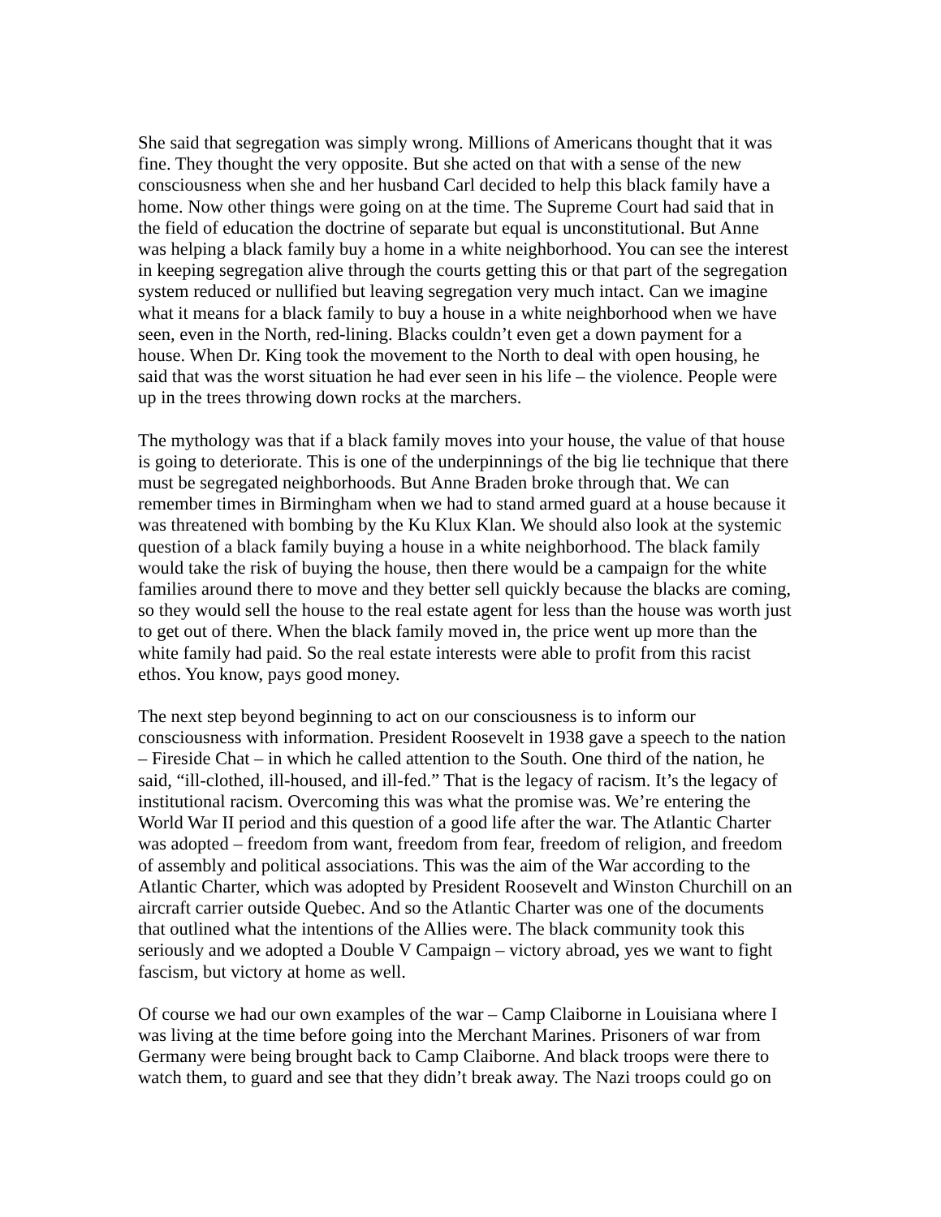She said that segregation was simply wrong. Millions of Americans thought that it was fine. They thought the very opposite. But she acted on that with a sense of the new consciousness when she and her husband Carl decided to help this black family have a home. Now other things were going on at the time. The Supreme Court had said that in the field of education the doctrine of separate but equal is unconstitutional. But Anne was helping a black family buy a home in a white neighborhood. You can see the interest in keeping segregation alive through the courts getting this or that part of the segregation system reduced or nullified but leaving segregation very much intact. Can we imagine what it means for a black family to buy a house in a white neighborhood when we have seen, even in the North, red-lining. Blacks couldn’t even get a down payment for a house. When Dr. King took the movement to the North to deal with open housing, he said that was the worst situation he had ever seen in his life – the violence. People were up in the trees throwing down rocks at the marchers.
The mythology was that if a black family moves into your house, the value of that house is going to deteriorate. This is one of the underpinnings of the big lie technique that there must be segregated neighborhoods. But Anne Braden broke through that. We can remember times in Birmingham when we had to stand armed guard at a house because it was threatened with bombing by the Ku Klux Klan. We should also look at the systemic question of a black family buying a house in a white neighborhood. The black family would take the risk of buying the house, then there would be a campaign for the white families around there to move and they better sell quickly because the blacks are coming, so they would sell the house to the real estate agent for less than the house was worth just to get out of there. When the black family moved in, the price went up more than the white family had paid. So the real estate interests were able to profit from this racist ethos. You know, pays good money.
The next step beyond beginning to act on our consciousness is to inform our consciousness with information. President Roosevelt in 1938 gave a speech to the nation – Fireside Chat – in which he called attention to the South. One third of the nation, he said, “ill-clothed, ill-housed, and ill-fed.” That is the legacy of racism. It’s the legacy of institutional racism. Overcoming this was what the promise was. We’re entering the World War II period and this question of a good life after the war. The Atlantic Charter was adopted – freedom from want, freedom from fear, freedom of religion, and freedom of assembly and political associations. This was the aim of the War according to the Atlantic Charter, which was adopted by President Roosevelt and Winston Churchill on an aircraft carrier outside Quebec. And so the Atlantic Charter was one of the documents that outlined what the intentions of the Allies were. The black community took this seriously and we adopted a Double V Campaign – victory abroad, yes we want to fight fascism, but victory at home as well.
Of course we had our own examples of the war – Camp Claiborne in Louisiana where I was living at the time before going into the Merchant Marines. Prisoners of war from Germany were being brought back to Camp Claiborne. And black troops were there to watch them, to guard and see that they didn’t break away. The Nazi troops could go on